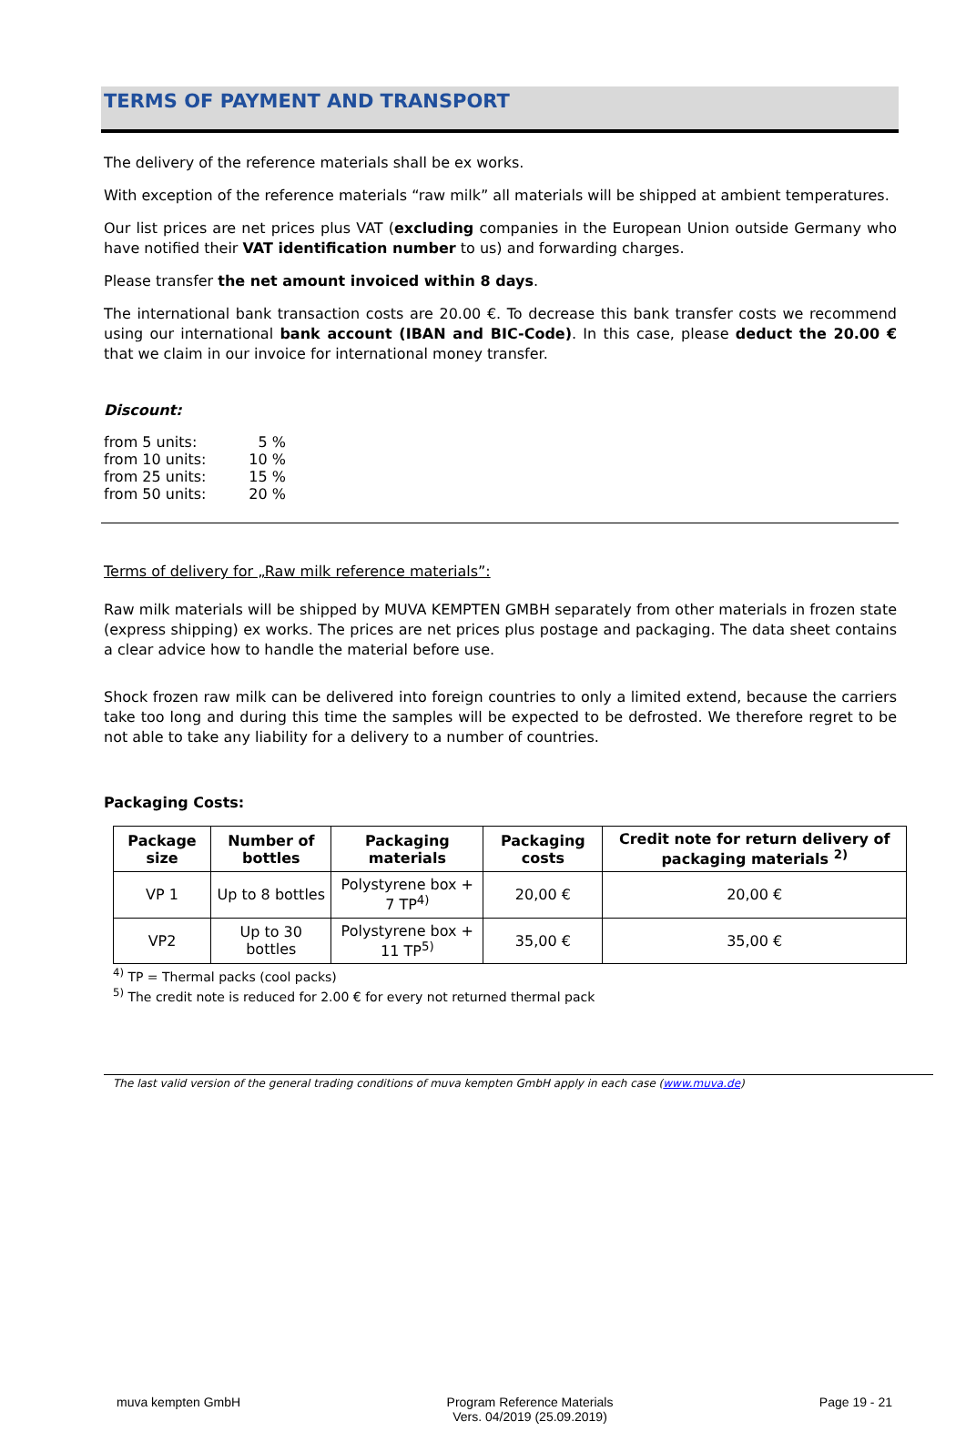TERMS OF PAYMENT AND TRANSPORT
The delivery of the reference materials shall be ex works.
With exception of the reference materials “raw milk” all materials will be shipped at ambient temperatures.
Our list prices are net prices plus VAT (excluding companies in the European Union outside Germany who have notified their VAT identification number to us) and forwarding charges.
Please transfer the net amount invoiced within 8 days.
The international bank transaction costs are 20.00 €. To decrease this bank transfer costs we recommend using our international bank account (IBAN and BIC-Code). In this case, please deduct the 20.00 € that we claim in our invoice for international money transfer.
Discount:
| from 5 units: | 5 % |
| from 10 units: | 10 % |
| from 25 units: | 15 % |
| from 50 units: | 20 % |
Terms of delivery for „Raw milk reference materials”:
Raw milk materials will be shipped by MUVA KEMPTEN GMBH separately from other materials in frozen state (express shipping) ex works. The prices are net prices plus postage and packaging. The data sheet contains a clear advice how to handle the material before use.
Shock frozen raw milk can be delivered into foreign countries to only a limited extend, because the carriers take too long and during this time the samples will be expected to be defrosted. We therefore regret to be not able to take any liability for a delivery to a number of countries.
Packaging Costs:
| Package size | Number of bottles | Packaging materials | Packaging costs | Credit note for return delivery of packaging materials <sup>2)</sup> |
| --- | --- | --- | --- | --- |
| VP 1 | Up to 8 bottles | Polystyrene box + 7 TP<sup>4)</sup> | 20,00 € | 20,00 € |
| VP2 | Up to 30 bottles | Polystyrene box + 11 TP<sup>5)</sup> | 35,00 € | 35,00 € |
<sup>4)</sup> TP = Thermal packs (cool packs)
<sup>5)</sup> The credit note is reduced for 2.00 € for every not returned thermal pack
The last valid version of the general trading conditions of muva kempten GmbH apply in each case (www.muva.de)
muva kempten GmbH Program Reference Materials
Vers. 04/2019 (25.09.2019) Page 19 - 21